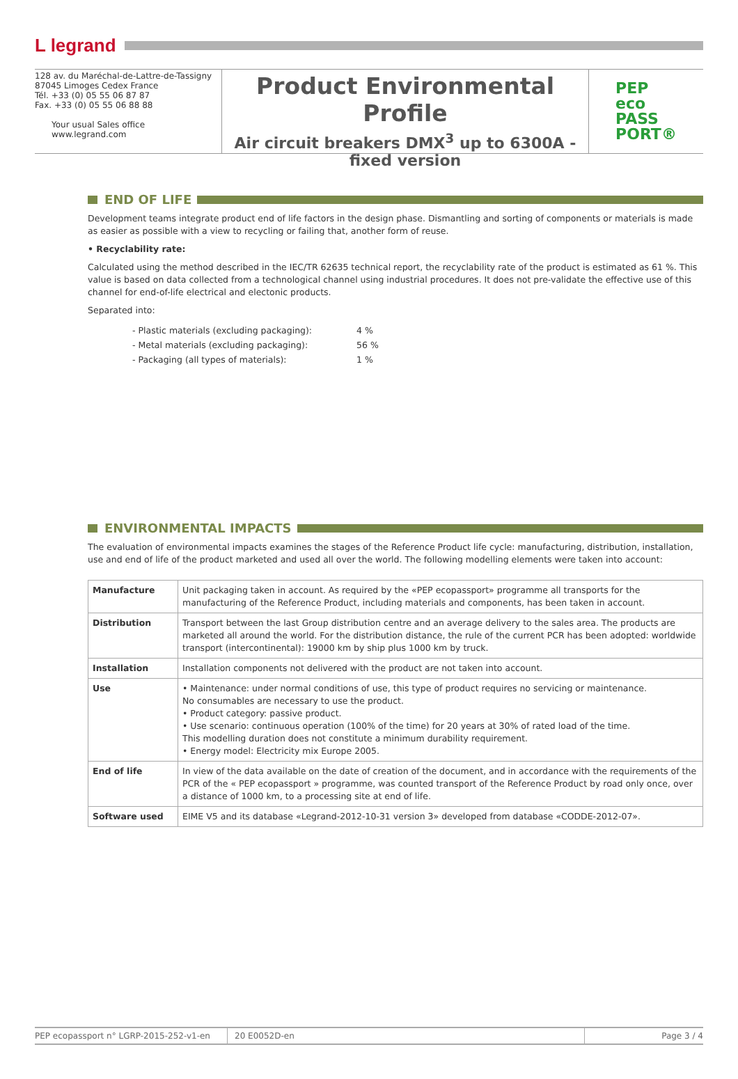L legrand
128 av. du Maréchal-de-Lattre-de-Tassigny
87045 Limoges Cedex France
Tél. +33 (0) 05 55 06 87 87
Fax. +33 (0) 05 55 06 88 88
Your usual Sales office
www.legrand.com
Product Environmental Profile
Air circuit breakers DMX<sup>3</sup> up to 6300A -
fixed version
PEP
eco
PASS
PORT®
END OF LIFE
Development teams integrate product end of life factors in the design phase. Dismantling and sorting of components or materials is made as easier as possible with a view to recycling or failing that, another form of reuse.
• Recyclability rate:
Calculated using the method described in the IEC/TR 62635 technical report, the recyclability rate of the product is estimated as 61 %. This value is based on data collected from a technological channel using industrial procedures. It does not pre-validate the effective use of this channel for end-of-life electrical and electonic products.
Separated into:
| - Plastic materials (excluding packaging): | 4 % |
| - Metal materials (excluding packaging): | 56 % |
| - Packaging (all types of materials): | 1 % |
ENVIRONMENTAL IMPACTS
The evaluation of environmental impacts examines the stages of the Reference Product life cycle: manufacturing, distribution, installation, use and end of life of the product marketed and used all over the world. The following modelling elements were taken into account:
| Manufacture | Unit packaging taken in account. As required by the «PEP ecopassport» programme all transports for the manufacturing of the Reference Product, including materials and components, has been taken in account. |
| Distribution | Transport between the last Group distribution centre and an average delivery to the sales area. The products are marketed all around the world. For the distribution distance, the rule of the current PCR has been adopted: worldwide transport (intercontinental): 19000 km by ship plus 1000 km by truck. |
| Installation | Installation components not delivered with the product are not taken into account. |
| Use | • Maintenance: under normal conditions of use, this type of product requires no servicing or maintenance. No consumables are necessary to use the product. • Product category: passive product. • Use scenario: continuous operation (100% of the time) for 20 years at 30% of rated load of the time. This modelling duration does not constitute a minimum durability requirement. • Energy model: Electricity mix Europe 2005. |
| End of life | In view of the data available on the date of creation of the document, and in accordance with the requirements of the PCR of the « PEP ecopassport » programme, was counted transport of the Reference Product by road only once, over a distance of 1000 km, to a processing site at end of life. |
| Software used | EIME V5 and its database «Legrand-2012-10-31 version 3» developed from database «CODDE-2012-07». |
PEP ecopassport n° LGRP-2015-252-v1-en 20 E0052D-en Page 3 / 4